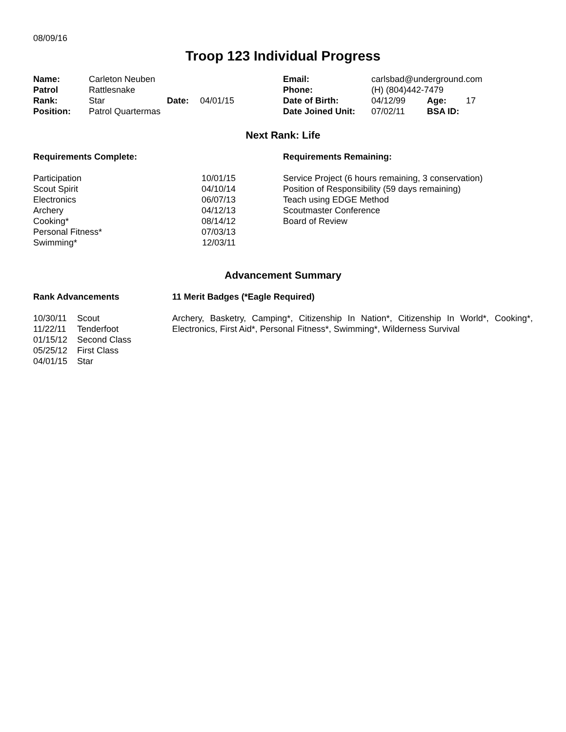08/09/16
Troop 123 Individual Progress
| Name: | Carleton Neuben | | |
| Patrol | Rattlesnake | | |
| Rank: | Star | Date: | 04/01/15 |
| Position: | Patrol Quartermas | | |
| Email: | carlsbad@underground.com | | |
| Phone: | (H) (804)442-7479 | | |
| Date of Birth: | 04/12/99 | Age: | 17 |
| Date Joined Unit: | 07/02/11 | BSA ID: | |
Next Rank: Life
Requirements Complete:
| Participation | 10/01/15 |
| Scout Spirit | 04/10/14 |
| Electronics | 06/07/13 |
| Archery | 04/12/13 |
| Cooking* | 08/14/12 |
| Personal Fitness* | 07/03/13 |
| Swimming* | 12/03/11 |
Requirements Remaining:
Service Project (6 hours remaining, 3 conservation)
Position of Responsibility (59 days remaining)
Teach using EDGE Method
Scoutmaster Conference
Board of Review
Advancement Summary
Rank Advancements
| 10/30/11 | Scout |
| 11/22/11 | Tenderfoot |
| 01/15/12 | Second Class |
| 05/25/12 | First Class |
| 04/01/15 | Star |
11 Merit Badges (*Eagle Required)
Archery, Basketry, Camping*, Citizenship In Nation*, Citizenship In World*, Cooking*, Electronics, First Aid*, Personal Fitness*, Swimming*, Wilderness Survival